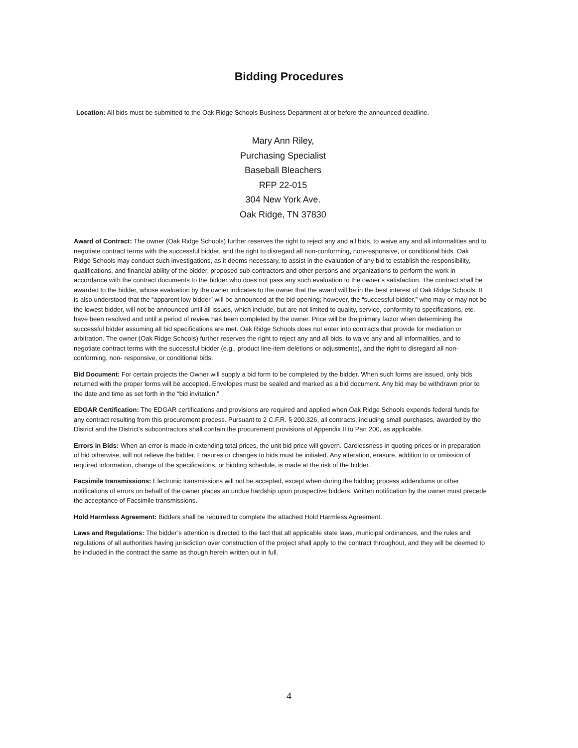Bidding Procedures
Location: All bids must be submitted to the Oak Ridge Schools Business Department at or before the announced deadline.
Mary Ann Riley,
Purchasing Specialist
Baseball Bleachers
RFP 22-015
304 New York Ave.
Oak Ridge, TN 37830
Award of Contract: The owner (Oak Ridge Schools) further reserves the right to reject any and all bids, to waive any and all informalities and to negotiate contract terms with the successful bidder, and the right to disregard all non-conforming, non-responsive, or conditional bids. Oak Ridge Schools may conduct such investigations, as it deems necessary, to assist in the evaluation of any bid to establish the responsibility, qualifications, and financial ability of the bidder, proposed sub-contractors and other persons and organizations to perform the work in accordance with the contract documents to the bidder who does not pass any such evaluation to the owner’s satisfaction. The contract shall be awarded to the bidder, whose evaluation by the owner indicates to the owner that the award will be in the best interest of Oak Ridge Schools. It is also understood that the “apparent low bidder” will be announced at the bid opening; however, the “successful bidder,” who may or may not be the lowest bidder, will not be announced until all issues, which include, but are not limited to quality, service, conformity to specifications, etc. have been resolved and until a period of review has been completed by the owner. Price will be the primary factor when determining the successful bidder assuming all bid specifications are met. Oak Ridge Schools does not enter into contracts that provide for mediation or arbitration. The owner (Oak Ridge Schools) further reserves the right to reject any and all bids, to waive any and all informalities, and to negotiate contract terms with the successful bidder (e.g., product line-item deletions or adjustments), and the right to disregard all non- conforming, non- responsive, or conditional bids.
Bid Document: For certain projects the Owner will supply a bid form to be completed by the bidder. When such forms are issued, only bids returned with the proper forms will be accepted. Envelopes must be sealed and marked as a bid document. Any bid may be withdrawn prior to the date and time as set forth in the “bid invitation.”
EDGAR Certification: The EDGAR certifications and provisions are required and applied when Oak Ridge Schools expends federal funds for any contract resulting from this procurement process. Pursuant to 2 C.F.R. § 200.326, all contracts, including small purchases, awarded by the District and the District's subcontractors shall contain the procurement provisions of Appendix II to Part 200, as applicable.
Errors in Bids: When an error is made in extending total prices, the unit bid price will govern. Carelessness in quoting prices or in preparation of bid otherwise, will not relieve the bidder. Erasures or changes to bids must be initialed. Any alteration, erasure, addition to or omission of required information, change of the specifications, or bidding schedule, is made at the risk of the bidder.
Facsimile transmissions: Electronic transmissions will not be accepted, except when during the bidding process addendums or other notifications of errors on behalf of the owner places an undue hardship upon prospective bidders. Written notification by the owner must precede the acceptance of Facsimile transmissions.
Hold Harmless Agreement: Bidders shall be required to complete the attached Hold Harmless Agreement.
Laws and Regulations: The bidder’s attention is directed to the fact that all applicable state laws, municipal ordinances, and the rules and regulations of all authorities having jurisdiction over construction of the project shall apply to the contract throughout, and they will be deemed to be included in the contract the same as though herein written out in full.
4